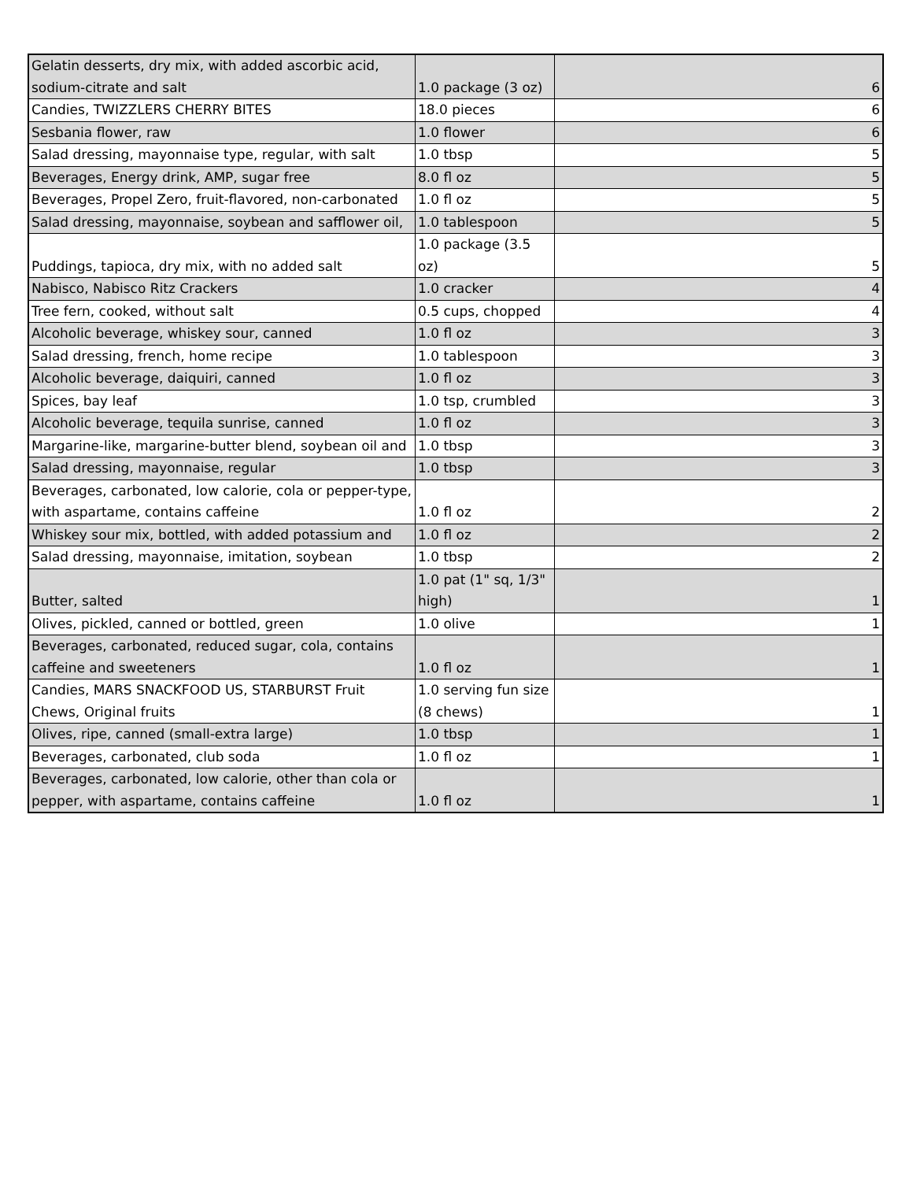| Gelatin desserts, dry mix, with added ascorbic acid, sodium-citrate and salt | 1.0 package (3 oz) | 6 |
| Candies, TWIZZLERS CHERRY BITES | 18.0 pieces | 6 |
| Sesbania flower, raw | 1.0 flower | 6 |
| Salad dressing, mayonnaise type, regular, with salt | 1.0 tbsp | 5 |
| Beverages, Energy drink, AMP, sugar free | 8.0 fl oz | 5 |
| Beverages, Propel Zero, fruit-flavored, non-carbonated | 1.0 fl oz | 5 |
| Salad dressing, mayonnaise, soybean and safflower oil, | 1.0 tablespoon | 5 |
| Puddings, tapioca, dry mix, with no added salt | 1.0 package (3.5 oz) | 5 |
| Nabisco, Nabisco Ritz Crackers | 1.0 cracker | 4 |
| Tree fern, cooked, without salt | 0.5 cups, chopped | 4 |
| Alcoholic beverage, whiskey sour, canned | 1.0 fl oz | 3 |
| Salad dressing, french, home recipe | 1.0 tablespoon | 3 |
| Alcoholic beverage, daiquiri, canned | 1.0 fl oz | 3 |
| Spices, bay leaf | 1.0 tsp, crumbled | 3 |
| Alcoholic beverage, tequila sunrise, canned | 1.0 fl oz | 3 |
| Margarine-like, margarine-butter blend, soybean oil and | 1.0 tbsp | 3 |
| Salad dressing, mayonnaise, regular | 1.0 tbsp | 3 |
| Beverages, carbonated, low calorie, cola or pepper-type, with aspartame, contains caffeine | 1.0 fl oz | 2 |
| Whiskey sour mix, bottled, with added potassium and | 1.0 fl oz | 2 |
| Salad dressing, mayonnaise, imitation, soybean | 1.0 tbsp | 2 |
| Butter, salted | 1.0 pat (1" sq, 1/3" high) | 1 |
| Olives, pickled, canned or bottled, green | 1.0 olive | 1 |
| Beverages, carbonated, reduced sugar, cola, contains caffeine and sweeteners | 1.0 fl oz | 1 |
| Candies, MARS SNACKFOOD US, STARBURST Fruit Chews, Original fruits | 1.0 serving fun size (8 chews) | 1 |
| Olives, ripe, canned (small-extra large) | 1.0 tbsp | 1 |
| Beverages, carbonated, club soda | 1.0 fl oz | 1 |
| Beverages, carbonated, low calorie, other than cola or pepper, with aspartame, contains caffeine | 1.0 fl oz | 1 |